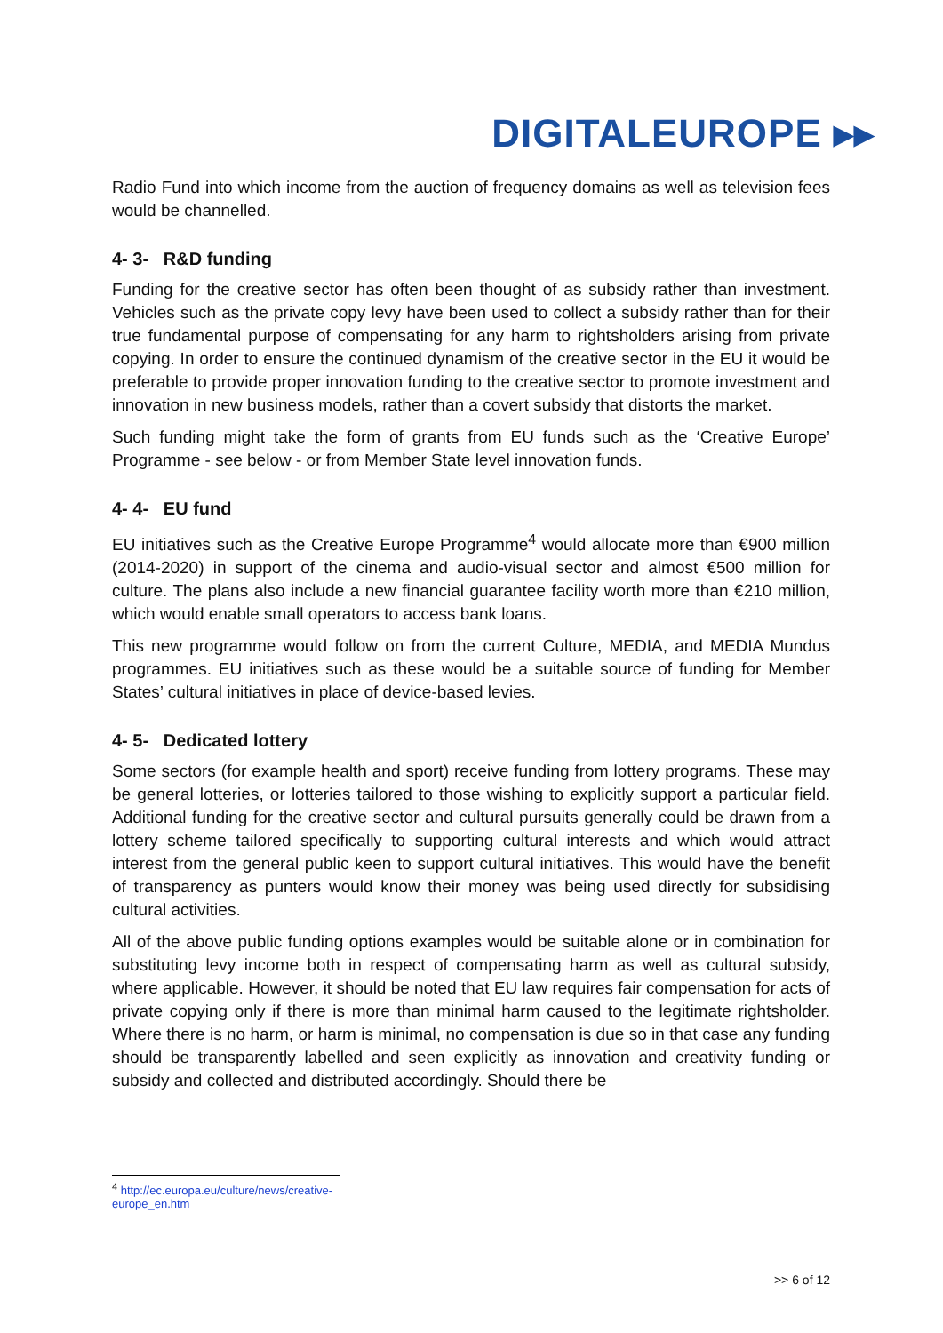DIGITALEUROPE ▸▸
Radio Fund into which income from the auction of frequency domains as well as television fees would be channelled.
4- 3- R&D funding
Funding for the creative sector has often been thought of as subsidy rather than investment. Vehicles such as the private copy levy have been used to collect a subsidy rather than for their true fundamental purpose of compensating for any harm to rightsholders arising from private copying. In order to ensure the continued dynamism of the creative sector in the EU it would be preferable to provide proper innovation funding to the creative sector to promote investment and innovation in new business models, rather than a covert subsidy that distorts the market.
Such funding might take the form of grants from EU funds such as the ‘Creative Europe’ Programme - see below - or from Member State level innovation funds.
4- 4- EU fund
EU initiatives such as the Creative Europe Programme<sup>4</sup> would allocate more than €900 million (2014-2020) in support of the cinema and audio-visual sector and almost €500 million for culture. The plans also include a new financial guarantee facility worth more than €210 million, which would enable small operators to access bank loans.
This new programme would follow on from the current Culture, MEDIA, and MEDIA Mundus programmes. EU initiatives such as these would be a suitable source of funding for Member States’ cultural initiatives in place of device-based levies.
4- 5- Dedicated lottery
Some sectors (for example health and sport) receive funding from lottery programs. These may be general lotteries, or lotteries tailored to those wishing to explicitly support a particular field. Additional funding for the creative sector and cultural pursuits generally could be drawn from a lottery scheme tailored specifically to supporting cultural interests and which would attract interest from the general public keen to support cultural initiatives. This would have the benefit of transparency as punters would know their money was being used directly for subsidising cultural activities.
All of the above public funding options examples would be suitable alone or in combination for substituting levy income both in respect of compensating harm as well as cultural subsidy, where applicable. However, it should be noted that EU law requires fair compensation for acts of private copying only if there is more than minimal harm caused to the legitimate rightsholder. Where there is no harm, or harm is minimal, no compensation is due so in that case any funding should be transparently labelled and seen explicitly as innovation and creativity funding or subsidy and collected and distributed accordingly. Should there be
<sup>4</sup> http://ec.europa.eu/culture/news/creative-europe_en.htm
>> 6 of 12